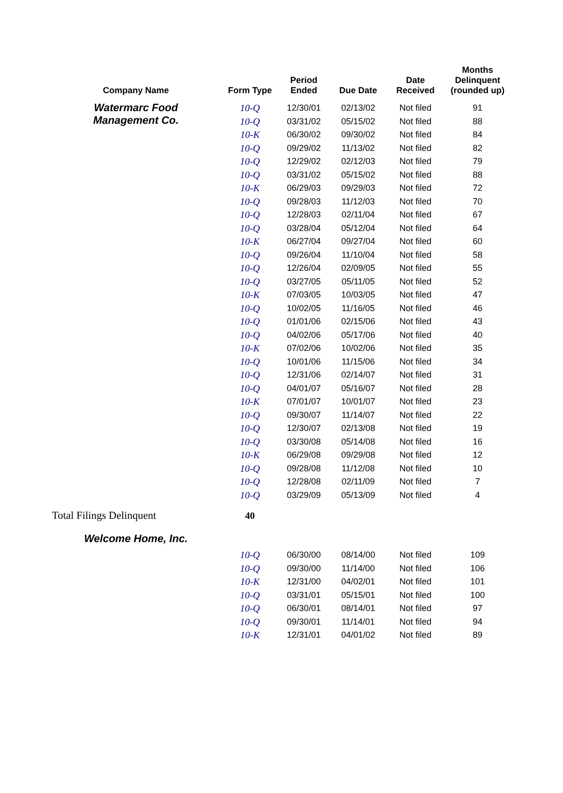| Company Name | Form Type | Period Ended | Due Date | Date Received | Months Delinquent (rounded up) |
| --- | --- | --- | --- | --- | --- |
| Watermarc Food Management Co. | 10-Q | 12/30/01 | 02/13/02 | Not filed | 91 |
| | 10-Q | 03/31/02 | 05/15/02 | Not filed | 88 |
| | 10-K | 06/30/02 | 09/30/02 | Not filed | 84 |
| | 10-Q | 09/29/02 | 11/13/02 | Not filed | 82 |
| | 10-Q | 12/29/02 | 02/12/03 | Not filed | 79 |
| | 10-Q | 03/31/02 | 05/15/02 | Not filed | 88 |
| | 10-K | 06/29/03 | 09/29/03 | Not filed | 72 |
| | 10-Q | 09/28/03 | 11/12/03 | Not filed | 70 |
| | 10-Q | 12/28/03 | 02/11/04 | Not filed | 67 |
| | 10-Q | 03/28/04 | 05/12/04 | Not filed | 64 |
| | 10-K | 06/27/04 | 09/27/04 | Not filed | 60 |
| | 10-Q | 09/26/04 | 11/10/04 | Not filed | 58 |
| | 10-Q | 12/26/04 | 02/09/05 | Not filed | 55 |
| | 10-Q | 03/27/05 | 05/11/05 | Not filed | 52 |
| | 10-K | 07/03/05 | 10/03/05 | Not filed | 47 |
| | 10-Q | 10/02/05 | 11/16/05 | Not filed | 46 |
| | 10-Q | 01/01/06 | 02/15/06 | Not filed | 43 |
| | 10-Q | 04/02/06 | 05/17/06 | Not filed | 40 |
| | 10-K | 07/02/06 | 10/02/06 | Not filed | 35 |
| | 10-Q | 10/01/06 | 11/15/06 | Not filed | 34 |
| | 10-Q | 12/31/06 | 02/14/07 | Not filed | 31 |
| | 10-Q | 04/01/07 | 05/16/07 | Not filed | 28 |
| | 10-K | 07/01/07 | 10/01/07 | Not filed | 23 |
| | 10-Q | 09/30/07 | 11/14/07 | Not filed | 22 |
| | 10-Q | 12/30/07 | 02/13/08 | Not filed | 19 |
| | 10-Q | 03/30/08 | 05/14/08 | Not filed | 16 |
| | 10-K | 06/29/08 | 09/29/08 | Not filed | 12 |
| | 10-Q | 09/28/08 | 11/12/08 | Not filed | 10 |
| | 10-Q | 12/28/08 | 02/11/09 | Not filed | 7 |
| | 10-Q | 03/29/09 | 05/13/09 | Not filed | 4 |
| Total Filings Delinquent | 40 | | | | |
| Welcome Home, Inc. | | | | | |
| | 10-Q | 06/30/00 | 08/14/00 | Not filed | 109 |
| | 10-Q | 09/30/00 | 11/14/00 | Not filed | 106 |
| | 10-K | 12/31/00 | 04/02/01 | Not filed | 101 |
| | 10-Q | 03/31/01 | 05/15/01 | Not filed | 100 |
| | 10-Q | 06/30/01 | 08/14/01 | Not filed | 97 |
| | 10-Q | 09/30/01 | 11/14/01 | Not filed | 94 |
| | 10-K | 12/31/01 | 04/01/02 | Not filed | 89 |